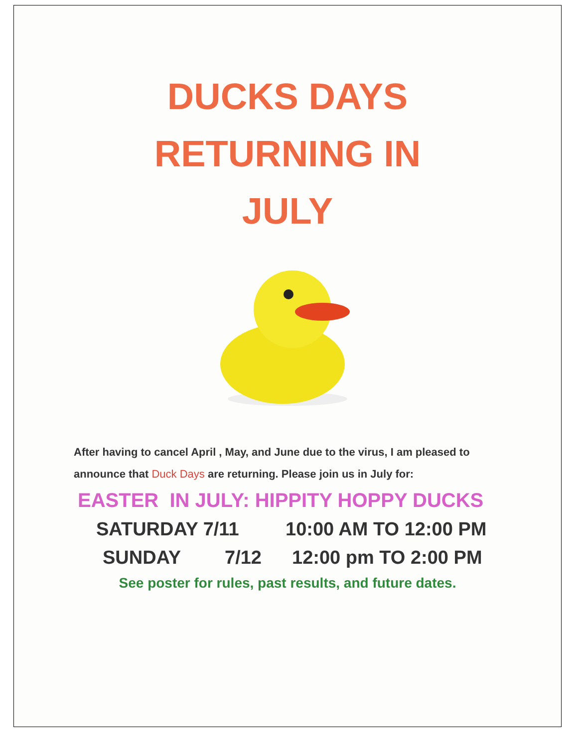DUCKS DAYS
RETURNING IN
JULY
After having to cancel April , May, and June due to the virus, I am pleased to announce that Duck Days are returning. Please join us in July for:
EASTER IN JULY: HIPPITY HOPPY DUCKS
SATURDAY 7/11 10:00 AM TO 12:00 PM
SUNDAY 7/12 12:00 pm TO 2:00 PM
See poster for rules, past results, and future dates.